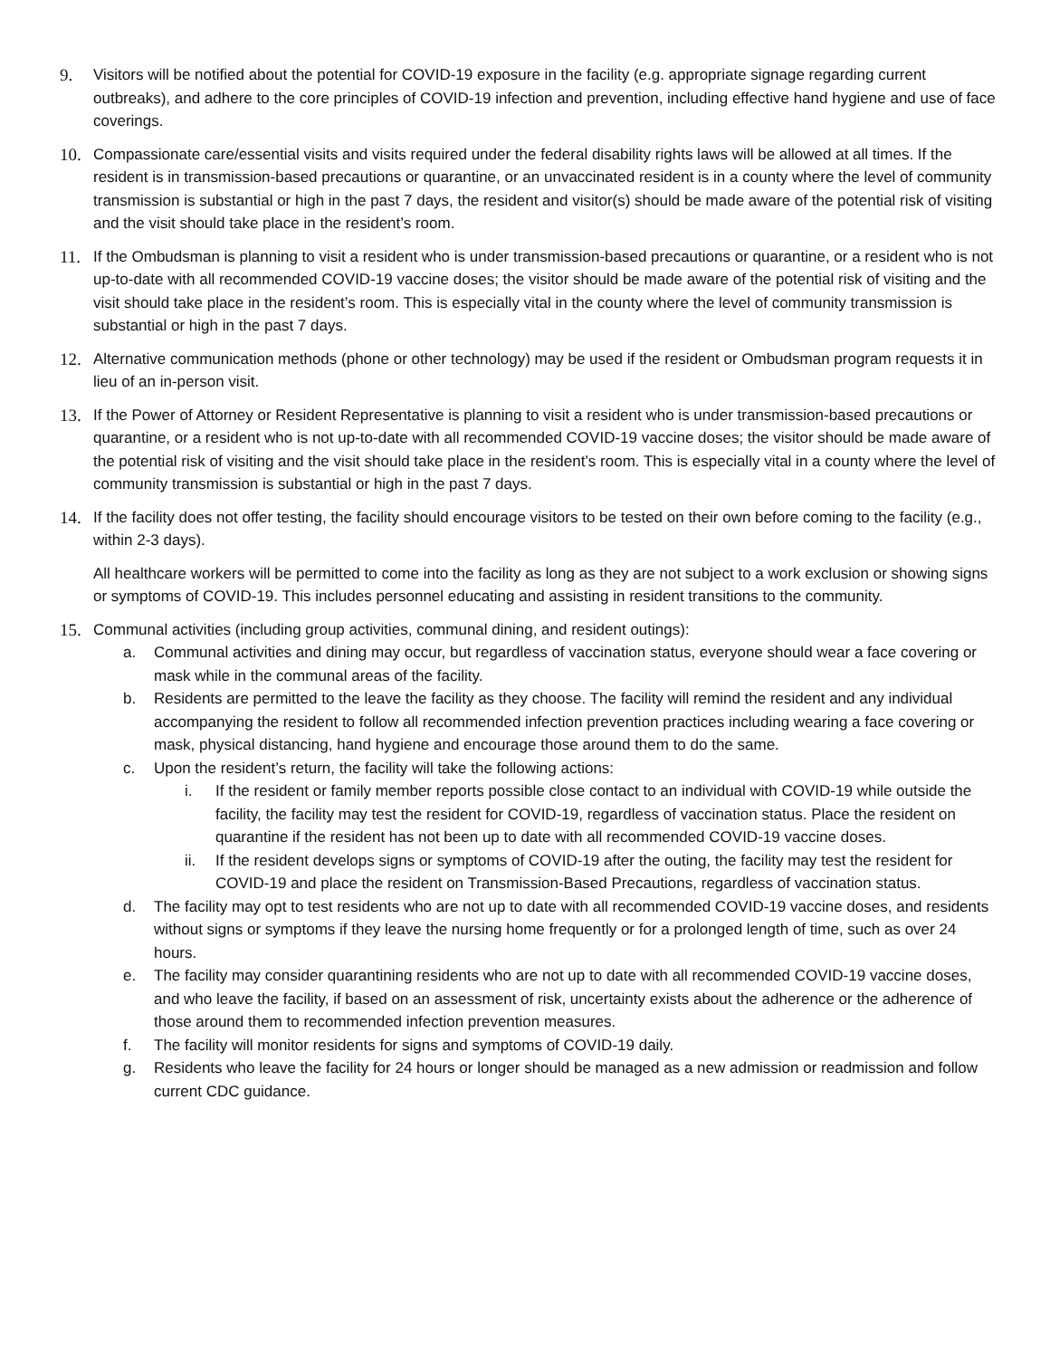9. Visitors will be notified about the potential for COVID-19 exposure in the facility (e.g. appropriate signage regarding current outbreaks), and adhere to the core principles of COVID-19 infection and prevention, including effective hand hygiene and use of face coverings.
10. Compassionate care/essential visits and visits required under the federal disability rights laws will be allowed at all times. If the resident is in transmission-based precautions or quarantine, or an unvaccinated resident is in a county where the level of community transmission is substantial or high in the past 7 days, the resident and visitor(s) should be made aware of the potential risk of visiting and the visit should take place in the resident’s room.
11. If the Ombudsman is planning to visit a resident who is under transmission-based precautions or quarantine, or a resident who is not up-to-date with all recommended COVID-19 vaccine doses; the visitor should be made aware of the potential risk of visiting and the visit should take place in the resident’s room. This is especially vital in the county where the level of community transmission is substantial or high in the past 7 days.
12. Alternative communication methods (phone or other technology) may be used if the resident or Ombudsman program requests it in lieu of an in-person visit.
13. If the Power of Attorney or Resident Representative is planning to visit a resident who is under transmission-based precautions or quarantine, or a resident who is not up-to-date with all recommended COVID-19 vaccine doses; the visitor should be made aware of the potential risk of visiting and the visit should take place in the resident’s room. This is especially vital in a county where the level of community transmission is substantial or high in the past 7 days.
14. If the facility does not offer testing, the facility should encourage visitors to be tested on their own before coming to the facility (e.g., within 2-3 days).
All healthcare workers will be permitted to come into the facility as long as they are not subject to a work exclusion or showing signs or symptoms of COVID-19. This includes personnel educating and assisting in resident transitions to the community.
15. Communal activities (including group activities, communal dining, and resident outings):
a. Communal activities and dining may occur, but regardless of vaccination status, everyone should wear a face covering or mask while in the communal areas of the facility.
b. Residents are permitted to the leave the facility as they choose. The facility will remind the resident and any individual accompanying the resident to follow all recommended infection prevention practices including wearing a face covering or mask, physical distancing, hand hygiene and encourage those around them to do the same.
c. Upon the resident’s return, the facility will take the following actions:
i. If the resident or family member reports possible close contact to an individual with COVID-19 while outside the facility, the facility may test the resident for COVID-19, regardless of vaccination status. Place the resident on quarantine if the resident has not been up to date with all recommended COVID-19 vaccine doses.
ii. If the resident develops signs or symptoms of COVID-19 after the outing, the facility may test the resident for COVID-19 and place the resident on Transmission-Based Precautions, regardless of vaccination status.
d. The facility may opt to test residents who are not up to date with all recommended COVID-19 vaccine doses, and residents without signs or symptoms if they leave the nursing home frequently or for a prolonged length of time, such as over 24 hours.
e. The facility may consider quarantining residents who are not up to date with all recommended COVID-19 vaccine doses, and who leave the facility, if based on an assessment of risk, uncertainty exists about the adherence or the adherence of those around them to recommended infection prevention measures.
f. The facility will monitor residents for signs and symptoms of COVID-19 daily.
g. Residents who leave the facility for 24 hours or longer should be managed as a new admission or readmission and follow current CDC guidance.